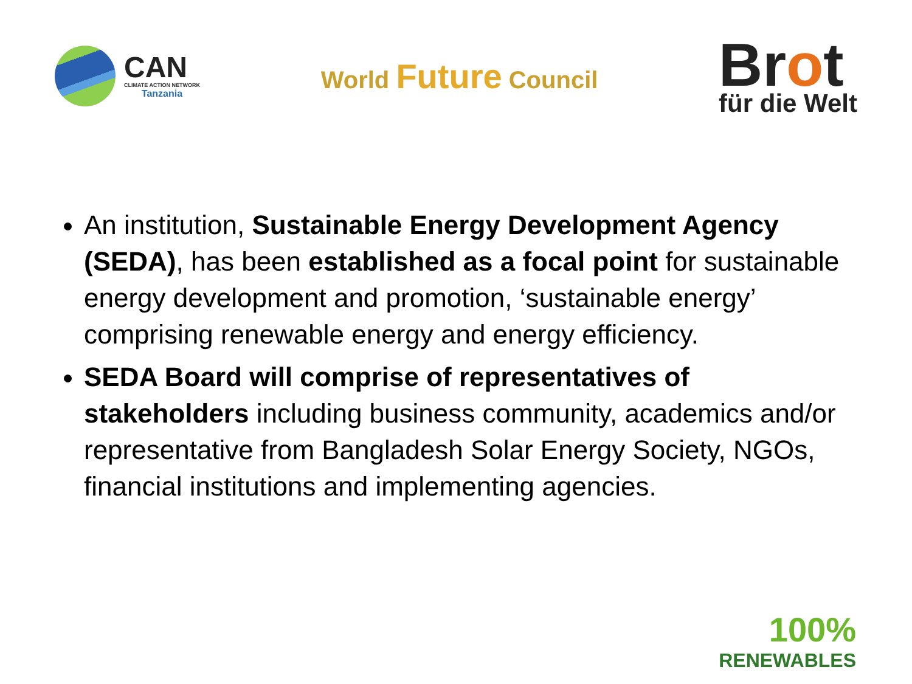CAN
CLIMATE ACTION NETWORK
Tanzania
World Future Council
Brot
für die Welt
An institution, Sustainable Energy Development Agency (SEDA), has been established as a focal point for sustainable energy development and promotion, ‘sustainable energy’ comprising renewable energy and energy efficiency.
SEDA Board will comprise of representatives of stakeholders including business community, academics and/or representative from Bangladesh Solar Energy Society, NGOs, financial institutions and implementing agencies.
100%
RENEWABLES